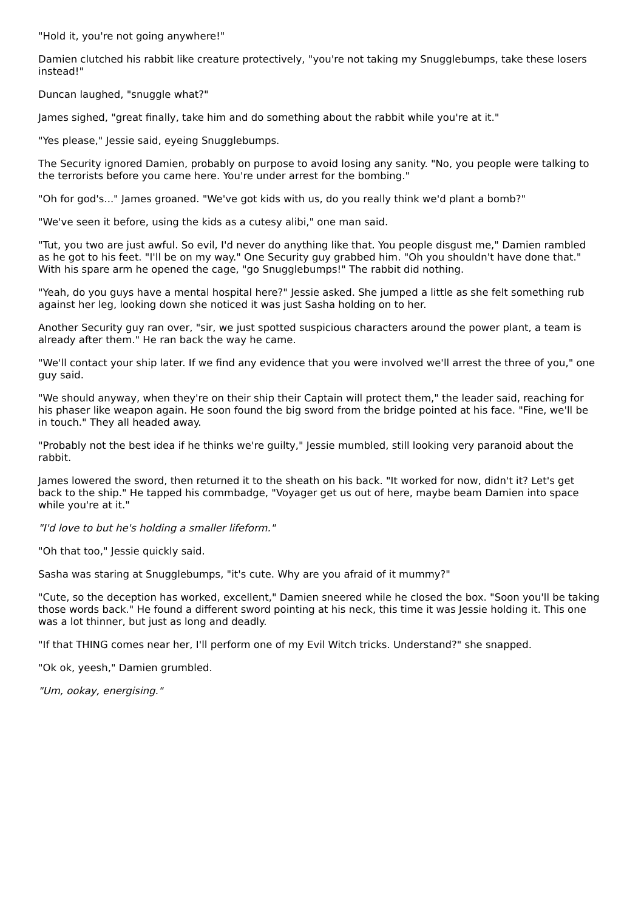"Hold it, you're not going anywhere!"
Damien clutched his rabbit like creature protectively, "you're not taking my Snugglebumps, take these losers instead!"
Duncan laughed, "snuggle what?"
James sighed, "great finally, take him and do something about the rabbit while you're at it."
"Yes please," Jessie said, eyeing Snugglebumps.
The Security ignored Damien, probably on purpose to avoid losing any sanity. "No, you people were talking to the terrorists before you came here. You're under arrest for the bombing."
"Oh for god's..." James groaned. "We've got kids with us, do you really think we'd plant a bomb?"
"We've seen it before, using the kids as a cutesy alibi," one man said.
"Tut, you two are just awful. So evil, I'd never do anything like that. You people disgust me," Damien rambled as he got to his feet. "I'll be on my way." One Security guy grabbed him. "Oh you shouldn't have done that." With his spare arm he opened the cage, "go Snugglebumps!" The rabbit did nothing.
"Yeah, do you guys have a mental hospital here?" Jessie asked. She jumped a little as she felt something rub against her leg, looking down she noticed it was just Sasha holding on to her.
Another Security guy ran over, "sir, we just spotted suspicious characters around the power plant, a team is already after them." He ran back the way he came.
"We'll contact your ship later. If we find any evidence that you were involved we'll arrest the three of you," one guy said.
"We should anyway, when they're on their ship their Captain will protect them," the leader said, reaching for his phaser like weapon again. He soon found the big sword from the bridge pointed at his face. "Fine, we'll be in touch." They all headed away.
"Probably not the best idea if he thinks we're guilty," Jessie mumbled, still looking very paranoid about the rabbit.
James lowered the sword, then returned it to the sheath on his back. "It worked for now, didn't it? Let's get back to the ship." He tapped his commbadge, "Voyager get us out of here, maybe beam Damien into space while you're at it."
"I'd love to but he's holding a smaller lifeform."
"Oh that too," Jessie quickly said.
Sasha was staring at Snugglebumps, "it's cute. Why are you afraid of it mummy?"
"Cute, so the deception has worked, excellent," Damien sneered while he closed the box. "Soon you'll be taking those words back." He found a different sword pointing at his neck, this time it was Jessie holding it. This one was a lot thinner, but just as long and deadly.
"If that THING comes near her, I'll perform one of my Evil Witch tricks. Understand?" she snapped.
"Ok ok, yeesh," Damien grumbled.
"Um, ookay, energising."